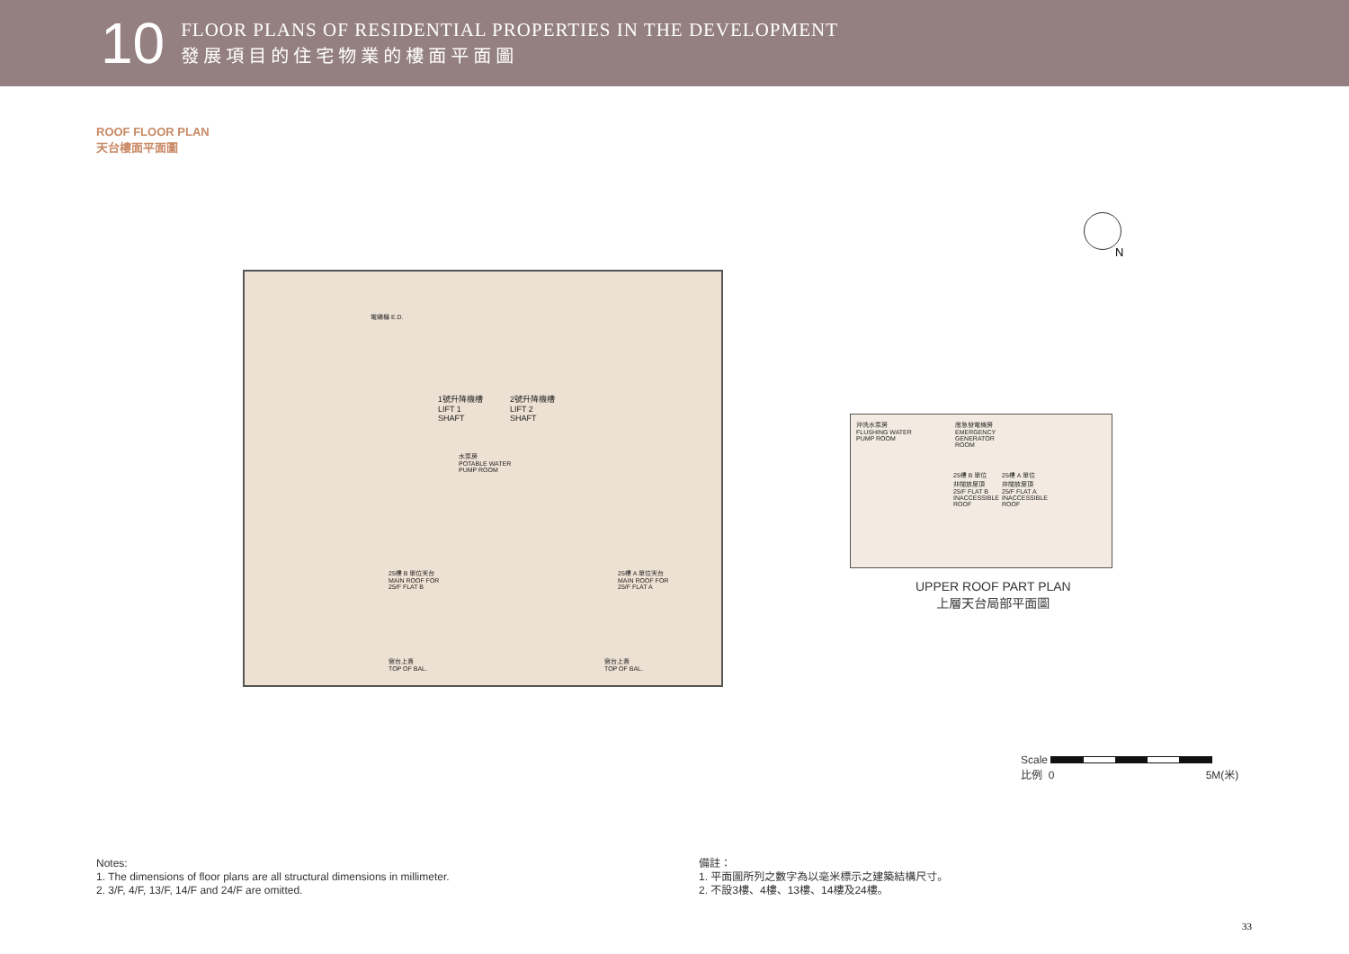10
FLOOR PLANS OF RESIDENTIAL PROPERTIES IN THE DEVELOPMENT
發展項目的住宅物業的樓面平面圖
ROOF FLOOR PLAN
天台樓面平面圖
N
電錶櫃 E.D.
1號升降機槽
LIFT 1
SHAFT
2號升降機槽
LIFT 2
SHAFT
水泵房
POTABLE WATER
PUMP ROOM
25樓 B 單位天台
MAIN ROOF FOR
25/F FLAT B
25樓 A 單位天台
MAIN ROOF FOR
25/F FLAT A
窗台上蓋
TOP OF BAL.
窗台上蓋
TOP OF BAL.
沖洗水泵房
FLUSHING WATER
PUMP ROOM
應急發電機房
EMERGENCY
GENERATOR
ROOM
25樓 B 單位
非闊放屋頂
25/F FLAT B
INACCESSIBLE
ROOF
25樓 A 單位
非闊放屋頂
25/F FLAT A
INACCESSIBLE
ROOF
UPPER ROOF PART PLAN
上層天台局部平面圖
Scale
比例 0 5M(米)
Notes:
1. The dimensions of floor plans are all structural dimensions in millimeter.
2. 3/F, 4/F, 13/F, 14/F and 24/F are omitted.
備註：
1. 平面圖所列之數字為以毫米標示之建築結構尺寸。
2. 不設3樓、4樓、13樓、14樓及24樓。
33